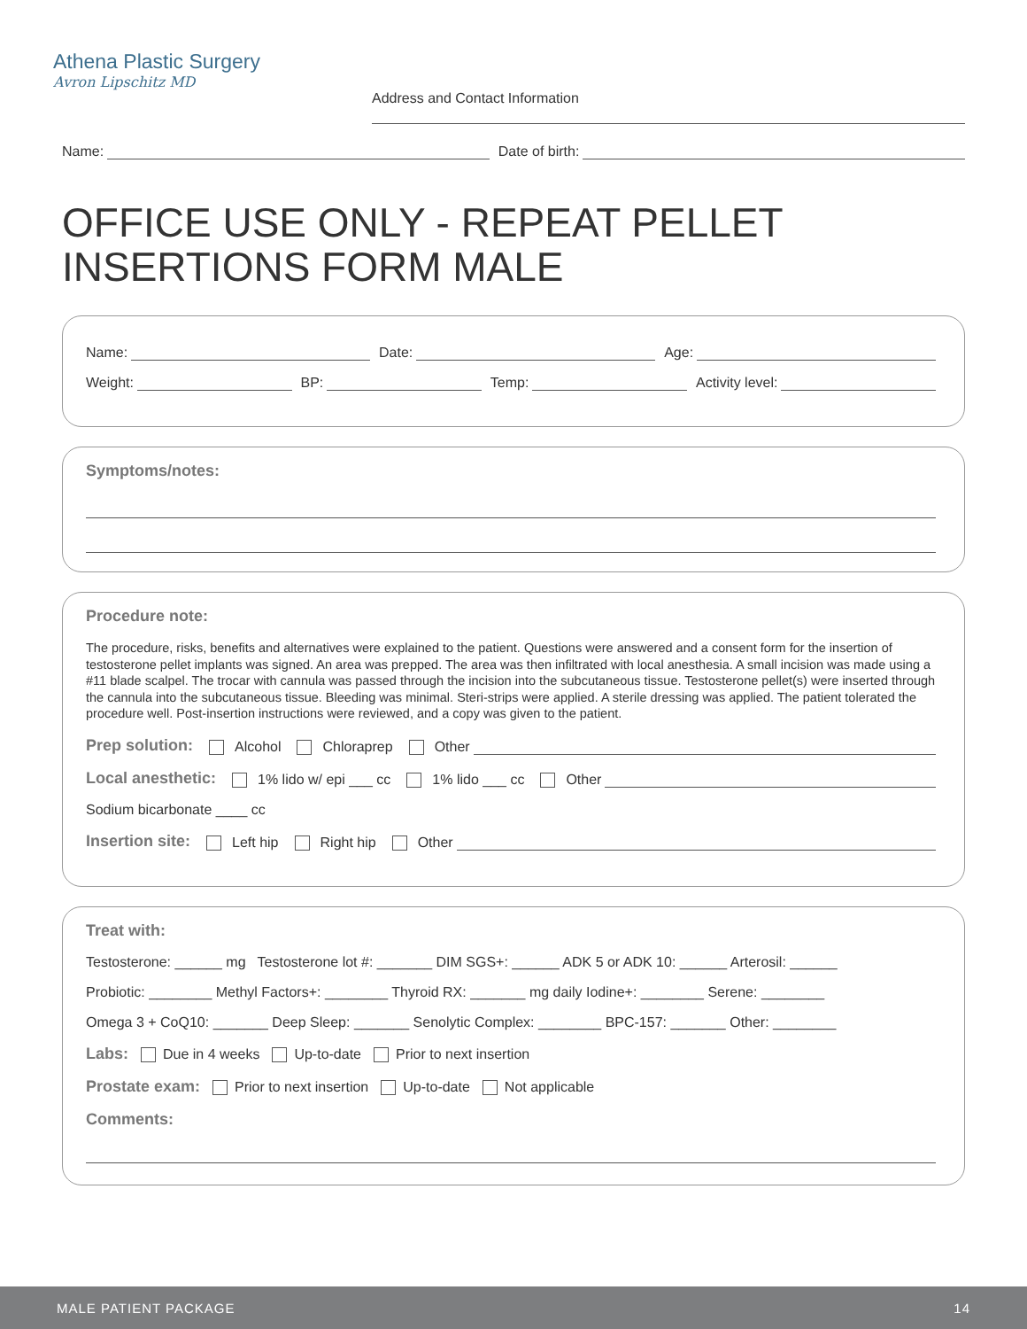Athena Plastic Surgery
Avron Lipschitz MD
Address and Contact Information
Name: Date of birth:
OFFICE USE ONLY - REPEAT PELLET INSERTIONS FORM MALE
Name: Date: Age:
Weight: BP: Temp: Activity level:
Symptoms/notes:
Procedure note:
The procedure, risks, benefits and alternatives were explained to the patient. Questions were answered and a consent form for the insertion of testosterone pellet implants was signed. An area was prepped. The area was then infiltrated with local anesthesia. A small incision was made using a #11 blade scalpel. The trocar with cannula was passed through the incision into the subcutaneous tissue. Testosterone pellet(s) were inserted through the cannula into the subcutaneous tissue. Bleeding was minimal. Steri-strips were applied. A sterile dressing was applied. The patient tolerated the procedure well. Post-insertion instructions were reviewed, and a copy was given to the patient.
Prep solution: Alcohol Chloraprep Other
Local anesthetic: 1% lido w/ epi ___ cc 1% lido ___ cc Other
Sodium bicarbonate ____ cc
Insertion site: Left hip Right hip Other
Treat with:
Testosterone: ______ mg Testosterone lot #: _______ DIM SGS+: ______ ADK 5 or ADK 10: ______ Arterosil: ______
Probiotic: ________ Methyl Factors+: ________ Thyroid RX: _______ mg daily Iodine+: ________ Serene: ________
Omega 3 + CoQ10: _______ Deep Sleep: _______ Senolytic Complex: ________ BPC-157: _______ Other: ________
Labs: Due in 4 weeks Up-to-date Prior to next insertion
Prostate exam: Prior to next insertion Up-to-date Not applicable
Comments:
MALE PATIENT PACKAGE 14